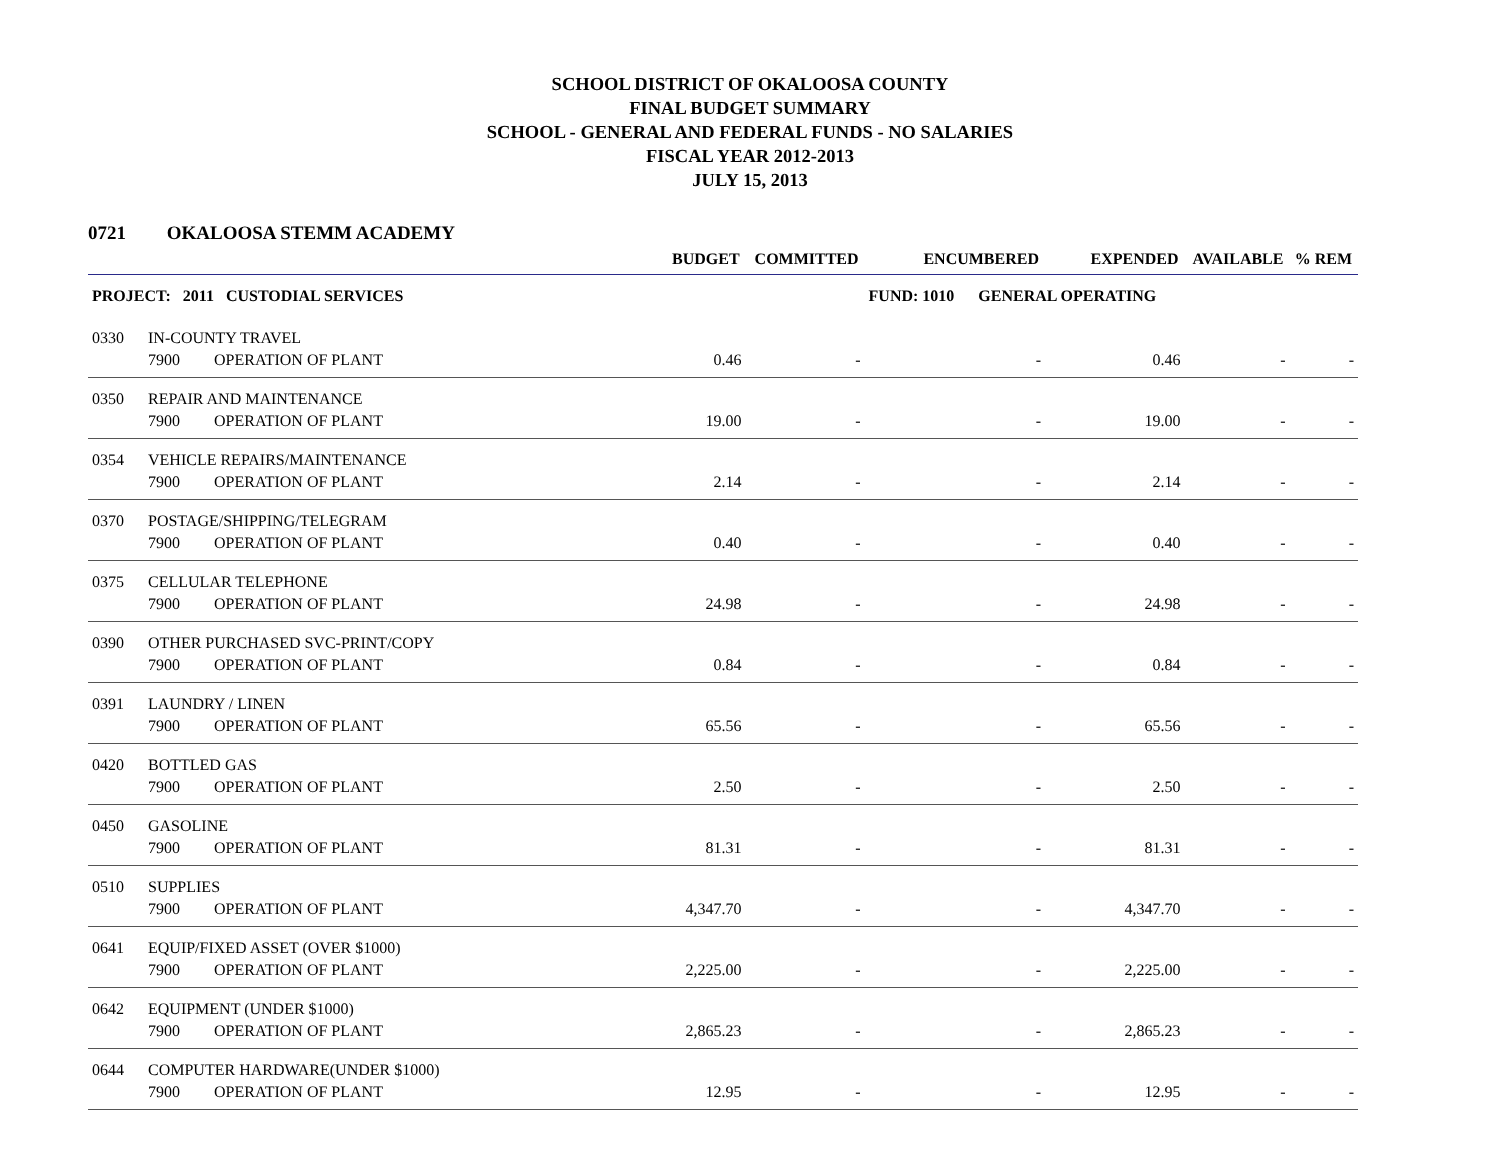SCHOOL DISTRICT OF OKALOOSA COUNTY
FINAL BUDGET SUMMARY
SCHOOL - GENERAL AND FEDERAL FUNDS - NO SALARIES
FISCAL YEAR 2012-2013
JULY 15, 2013
0721 OKALOOSA STEMM ACADEMY
| | | | BUDGET | COMMITTED | ENCUMBERED | EXPENDED | AVAILABLE | % REM |
| --- | --- | --- | --- | --- | --- | --- | --- | --- |
| PROJECT: 2011 CUSTODIAL SERVICES | | | | | FUND: 1010 GENERAL OPERATING | | | |
| 0330 | IN-COUNTY TRAVEL | | | | | | | |
| | 7900 | OPERATION OF PLANT | 0.46 | - | - | 0.46 | - | - |
| 0350 | REPAIR AND MAINTENANCE | | | | | | | |
| | 7900 | OPERATION OF PLANT | 19.00 | - | - | 19.00 | - | - |
| 0354 | VEHICLE REPAIRS/MAINTENANCE | | | | | | | |
| | 7900 | OPERATION OF PLANT | 2.14 | - | - | 2.14 | - | - |
| 0370 | POSTAGE/SHIPPING/TELEGRAM | | | | | | | |
| | 7900 | OPERATION OF PLANT | 0.40 | - | - | 0.40 | - | - |
| 0375 | CELLULAR TELEPHONE | | | | | | | |
| | 7900 | OPERATION OF PLANT | 24.98 | - | - | 24.98 | - | - |
| 0390 | OTHER PURCHASED SVC-PRINT/COPY | | | | | | | |
| | 7900 | OPERATION OF PLANT | 0.84 | - | - | 0.84 | - | - |
| 0391 | LAUNDRY / LINEN | | | | | | | |
| | 7900 | OPERATION OF PLANT | 65.56 | - | - | 65.56 | - | - |
| 0420 | BOTTLED GAS | | | | | | | |
| | 7900 | OPERATION OF PLANT | 2.50 | - | - | 2.50 | - | - |
| 0450 | GASOLINE | | | | | | | |
| | 7900 | OPERATION OF PLANT | 81.31 | - | - | 81.31 | - | - |
| 0510 | SUPPLIES | | | | | | | |
| | 7900 | OPERATION OF PLANT | 4,347.70 | - | - | 4,347.70 | - | - |
| 0641 | EQUIP/FIXED ASSET (OVER $1000) | | | | | | | |
| | 7900 | OPERATION OF PLANT | 2,225.00 | - | - | 2,225.00 | - | - |
| 0642 | EQUIPMENT (UNDER $1000) | | | | | | | |
| | 7900 | OPERATION OF PLANT | 2,865.23 | - | - | 2,865.23 | - | - |
| 0644 | COMPUTER HARDWARE(UNDER $1000) | | | | | | | |
| | 7900 | OPERATION OF PLANT | 12.95 | - | - | 12.95 | - | - |